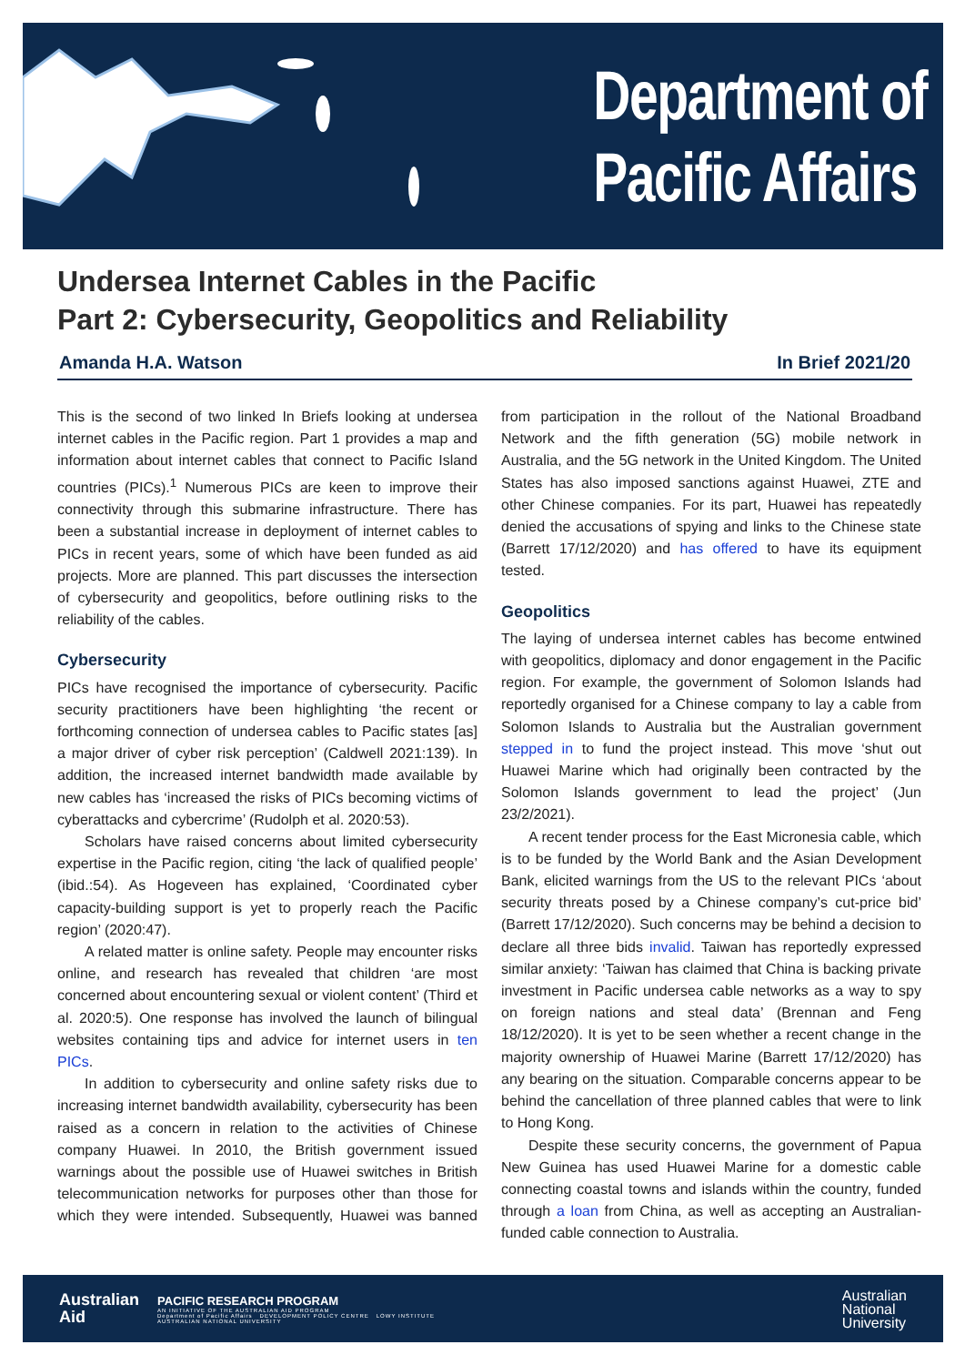Department of
Pacific Affairs
Undersea Internet Cables in the Pacific
Part 2: Cybersecurity, Geopolitics and Reliability
Amanda H.A. Watson In Brief 2021/20
This is the second of two linked In Briefs looking at undersea internet cables in the Pacific region. Part 1 provides a map and information about internet cables that connect to Pacific Island countries (PICs).<sup>1</sup> Numerous PICs are keen to improve their connectivity through this submarine infrastructure. There has been a substantial increase in deployment of internet cables to PICs in recent years, some of which have been funded as aid projects. More are planned. This part discusses the intersection of cybersecurity and geopolitics, before outlining risks to the reliability of the cables.
Cybersecurity
PICs have recognised the importance of cybersecurity. Pacific security practitioners have been highlighting ‘the recent or forthcoming connection of undersea cables to Pacific states [as] a major driver of cyber risk perception’ (Caldwell 2021:139). In addition, the increased internet bandwidth made available by new cables has ‘increased the risks of PICs becoming victims of cyberattacks and cybercrime’ (Rudolph et al. 2020:53).
Scholars have raised concerns about limited cybersecurity expertise in the Pacific region, citing ‘the lack of qualified people’ (ibid.:54). As Hogeveen has explained, ‘Coordinated cyber capacity-building support is yet to properly reach the Pacific region’ (2020:47).
A related matter is online safety. People may encounter risks online, and research has revealed that children ‘are most concerned about encountering sexual or violent content’ (Third et al. 2020:5). One response has involved the launch of bilingual websites containing tips and advice for internet users in ten PICs.
In addition to cybersecurity and online safety risks due to increasing internet bandwidth availability, cybersecurity has been raised as a concern in relation to the activities of Chinese company Huawei. In 2010, the British government issued warnings about the possible use of Huawei switches in British telecommunication networks for purposes other than those for which they were intended. Subsequently, Huawei was banned from participation in the rollout of the National Broadband Network and the fifth generation (5G) mobile network in Australia, and the 5G network in the United Kingdom. The United States has also imposed sanctions against Huawei, ZTE and other Chinese companies. For its part, Huawei has repeatedly denied the accusations of spying and links to the Chinese state (Barrett 17/12/2020) and has offered to have its equipment tested.
Geopolitics
The laying of undersea internet cables has become entwined with geopolitics, diplomacy and donor engagement in the Pacific region. For example, the government of Solomon Islands had reportedly organised for a Chinese company to lay a cable from Solomon Islands to Australia but the Australian government stepped in to fund the project instead. This move ‘shut out Huawei Marine which had originally been contracted by the Solomon Islands government to lead the project’ (Jun 23/2/2021).
A recent tender process for the East Micronesia cable, which is to be funded by the World Bank and the Asian Development Bank, elicited warnings from the US to the relevant PICs ‘about security threats posed by a Chinese company’s cut-price bid’ (Barrett 17/12/2020). Such concerns may be behind a decision to declare all three bids invalid. Taiwan has reportedly expressed similar anxiety: ‘Taiwan has claimed that China is backing private investment in Pacific undersea cable networks as a way to spy on foreign nations and steal data’ (Brennan and Feng 18/12/2020). It is yet to be seen whether a recent change in the majority ownership of Huawei Marine (Barrett 17/12/2020) has any bearing on the situation. Comparable concerns appear to be behind the cancellation of three planned cables that were to link to Hong Kong.
Despite these security concerns, the government of Papua New Guinea has used Huawei Marine for a domestic cable connecting coastal towns and islands within the country, funded through a loan from China, as well as accepting an Australian-funded cable connection to Australia.
Australian
Aid
PACIFIC RESEARCH PROGRAM
AN INITIATIVE OF THE AUSTRALIAN AID PROGRAM
Department of Pacific Affairs DEVELOPMENT POLICY CENTRE LOWY INSTITUTE
AUSTRALIAN NATIONAL UNIVERSITY
Australian
National
University